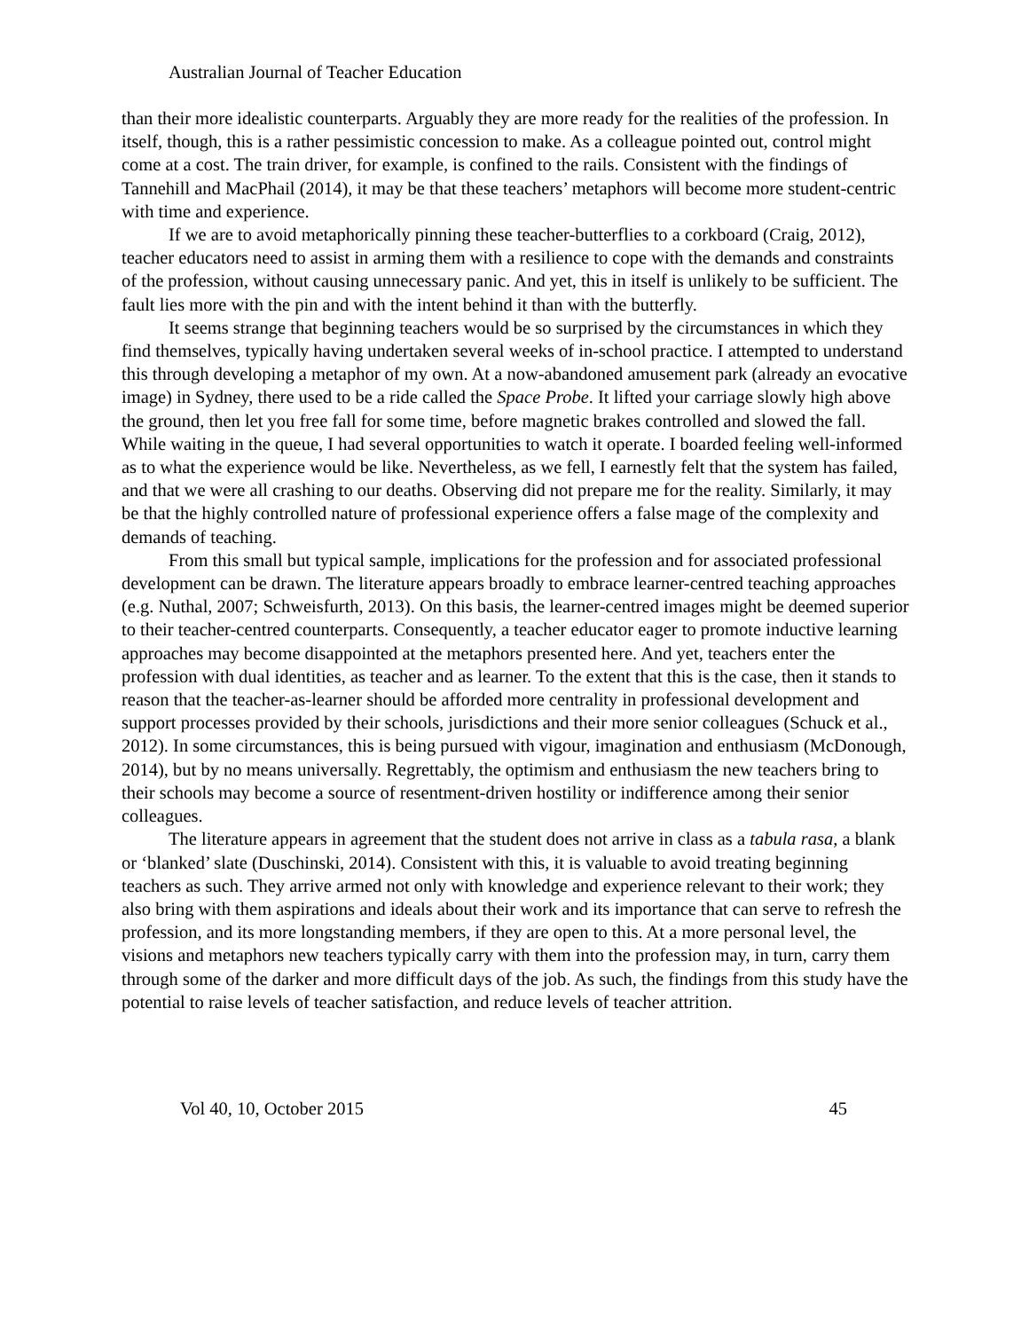Australian Journal of Teacher Education
than their more idealistic counterparts. Arguably they are more ready for the realities of the profession. In itself, though, this is a rather pessimistic concession to make. As a colleague pointed out, control might come at a cost. The train driver, for example, is confined to the rails. Consistent with the findings of Tannehill and MacPhail (2014), it may be that these teachers’ metaphors will become more student-centric with time and experience.
If we are to avoid metaphorically pinning these teacher-butterflies to a corkboard (Craig, 2012), teacher educators need to assist in arming them with a resilience to cope with the demands and constraints of the profession, without causing unnecessary panic. And yet, this in itself is unlikely to be sufficient. The fault lies more with the pin and with the intent behind it than with the butterfly.
It seems strange that beginning teachers would be so surprised by the circumstances in which they find themselves, typically having undertaken several weeks of in-school practice. I attempted to understand this through developing a metaphor of my own. At a now-abandoned amusement park (already an evocative image) in Sydney, there used to be a ride called the Space Probe. It lifted your carriage slowly high above the ground, then let you free fall for some time, before magnetic brakes controlled and slowed the fall. While waiting in the queue, I had several opportunities to watch it operate. I boarded feeling well-informed as to what the experience would be like. Nevertheless, as we fell, I earnestly felt that the system has failed, and that we were all crashing to our deaths. Observing did not prepare me for the reality. Similarly, it may be that the highly controlled nature of professional experience offers a false mage of the complexity and demands of teaching.
From this small but typical sample, implications for the profession and for associated professional development can be drawn. The literature appears broadly to embrace learner-centred teaching approaches (e.g. Nuthal, 2007; Schweisfurth, 2013). On this basis, the learner-centred images might be deemed superior to their teacher-centred counterparts. Consequently, a teacher educator eager to promote inductive learning approaches may become disappointed at the metaphors presented here. And yet, teachers enter the profession with dual identities, as teacher and as learner. To the extent that this is the case, then it stands to reason that the teacher-as-learner should be afforded more centrality in professional development and support processes provided by their schools, jurisdictions and their more senior colleagues (Schuck et al., 2012). In some circumstances, this is being pursued with vigour, imagination and enthusiasm (McDonough, 2014), but by no means universally. Regrettably, the optimism and enthusiasm the new teachers bring to their schools may become a source of resentment-driven hostility or indifference among their senior colleagues.
The literature appears in agreement that the student does not arrive in class as a tabula rasa, a blank or ‘blanked’ slate (Duschinski, 2014). Consistent with this, it is valuable to avoid treating beginning teachers as such. They arrive armed not only with knowledge and experience relevant to their work; they also bring with them aspirations and ideals about their work and its importance that can serve to refresh the profession, and its more longstanding members, if they are open to this. At a more personal level, the visions and metaphors new teachers typically carry with them into the profession may, in turn, carry them through some of the darker and more difficult days of the job. As such, the findings from this study have the potential to raise levels of teacher satisfaction, and reduce levels of teacher attrition.
Vol 40, 10, October 2015 45